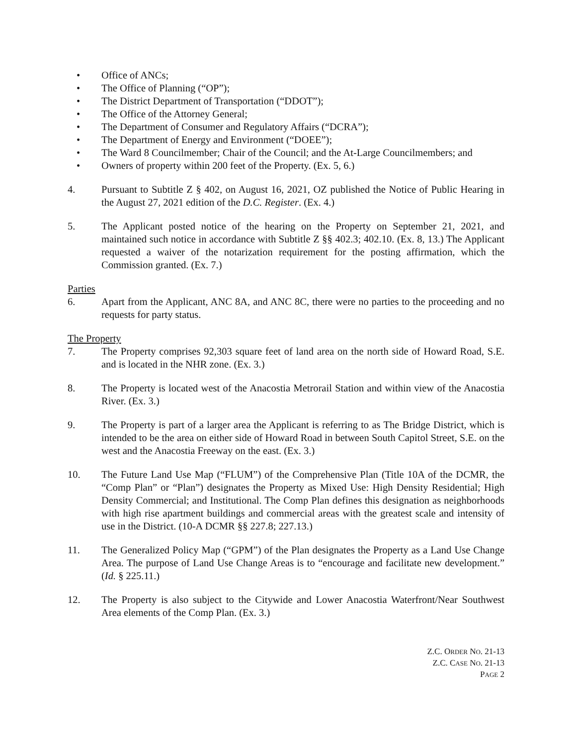• Office of ANCs;
• The Office of Planning (“OP”);
• The District Department of Transportation (“DDOT”);
• The Office of the Attorney General;
• The Department of Consumer and Regulatory Affairs (“DCRA”);
• The Department of Energy and Environment (“DOEE”);
• The Ward 8 Councilmember; Chair of the Council; and the At-Large Councilmembers; and
• Owners of property within 200 feet of the Property. (Ex. 5, 6.)
4. Pursuant to Subtitle Z § 402, on August 16, 2021, OZ published the Notice of Public Hearing in the August 27, 2021 edition of the D.C. Register. (Ex. 4.)
5. The Applicant posted notice of the hearing on the Property on September 21, 2021, and maintained such notice in accordance with Subtitle Z §§ 402.3; 402.10. (Ex. 8, 13.) The Applicant requested a waiver of the notarization requirement for the posting affirmation, which the Commission granted. (Ex. 7.)
Parties
6. Apart from the Applicant, ANC 8A, and ANC 8C, there were no parties to the proceeding and no requests for party status.
The Property
7. The Property comprises 92,303 square feet of land area on the north side of Howard Road, S.E. and is located in the NHR zone. (Ex. 3.)
8. The Property is located west of the Anacostia Metrorail Station and within view of the Anacostia River. (Ex. 3.)
9. The Property is part of a larger area the Applicant is referring to as The Bridge District, which is intended to be the area on either side of Howard Road in between South Capitol Street, S.E. on the west and the Anacostia Freeway on the east. (Ex. 3.)
10. The Future Land Use Map (“FLUM”) of the Comprehensive Plan (Title 10A of the DCMR, the “Comp Plan” or “Plan”) designates the Property as Mixed Use: High Density Residential; High Density Commercial; and Institutional. The Comp Plan defines this designation as neighborhoods with high rise apartment buildings and commercial areas with the greatest scale and intensity of use in the District. (10-A DCMR §§ 227.8; 227.13.)
11. The Generalized Policy Map (“GPM”) of the Plan designates the Property as a Land Use Change Area. The purpose of Land Use Change Areas is to “encourage and facilitate new development.” (Id. § 225.11.)
12. The Property is also subject to the Citywide and Lower Anacostia Waterfront/Near Southwest Area elements of the Comp Plan. (Ex. 3.)
Z.C. ORDER NO. 21-13
Z.C. CASE NO. 21-13
PAGE 2